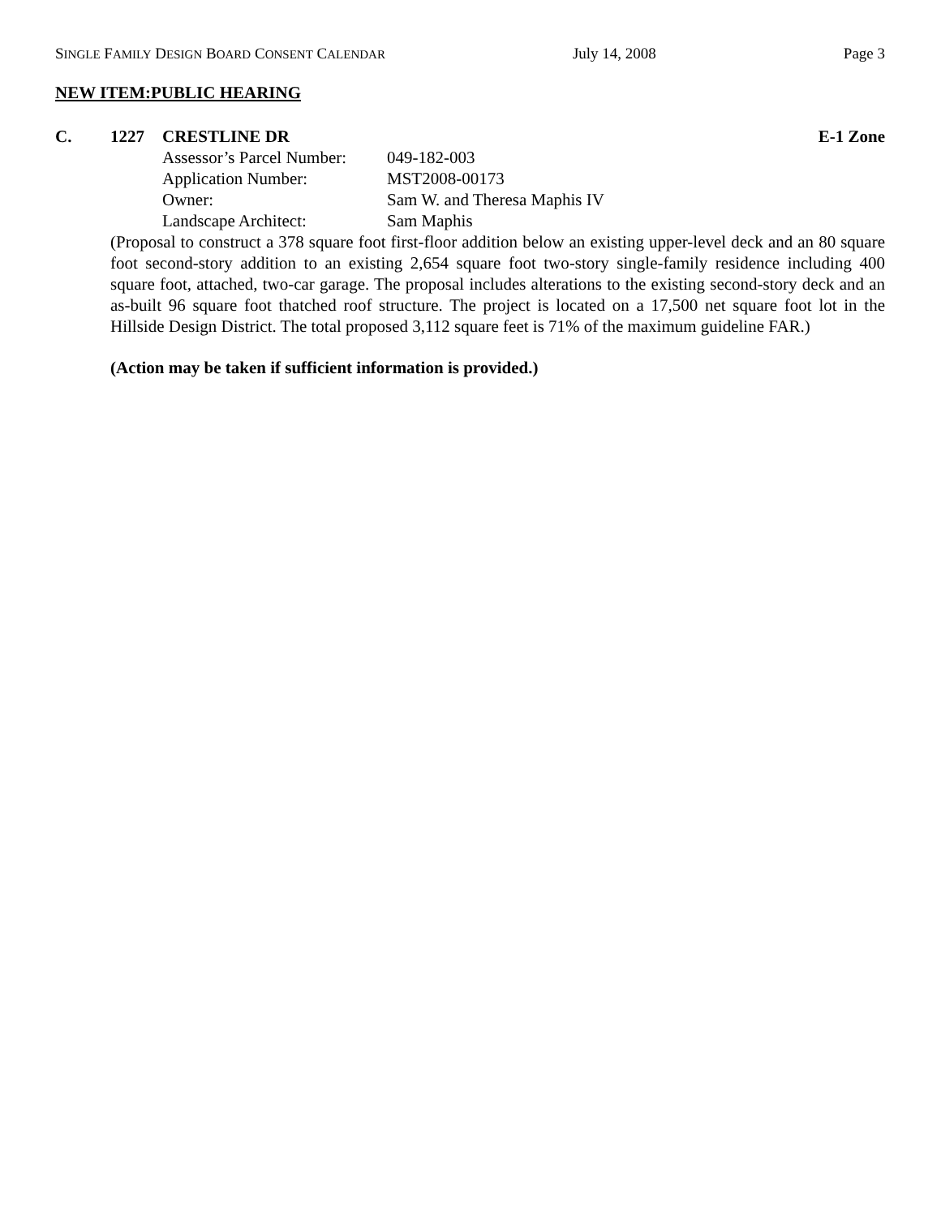SINGLE FAMILY DESIGN BOARD CONSENT CALENDAR
July 14, 2008 Page 3
NEW ITEM:PUBLIC HEARING
C. 1227 CRESTLINE DR E-1 Zone
Assessor’s Parcel Number: 049-182-003
Application Number: MST2008-00173
Owner: Sam W. and Theresa Maphis IV
Landscape Architect: Sam Maphis
(Proposal to construct a 378 square foot first-floor addition below an existing upper-level deck and an 80 square foot second-story addition to an existing 2,654 square foot two-story single-family residence including 400 square foot, attached, two-car garage. The proposal includes alterations to the existing second-story deck and an as-built 96 square foot thatched roof structure. The project is located on a 17,500 net square foot lot in the Hillside Design District. The total proposed 3,112 square feet is 71% of the maximum guideline FAR.)
(Action may be taken if sufficient information is provided.)